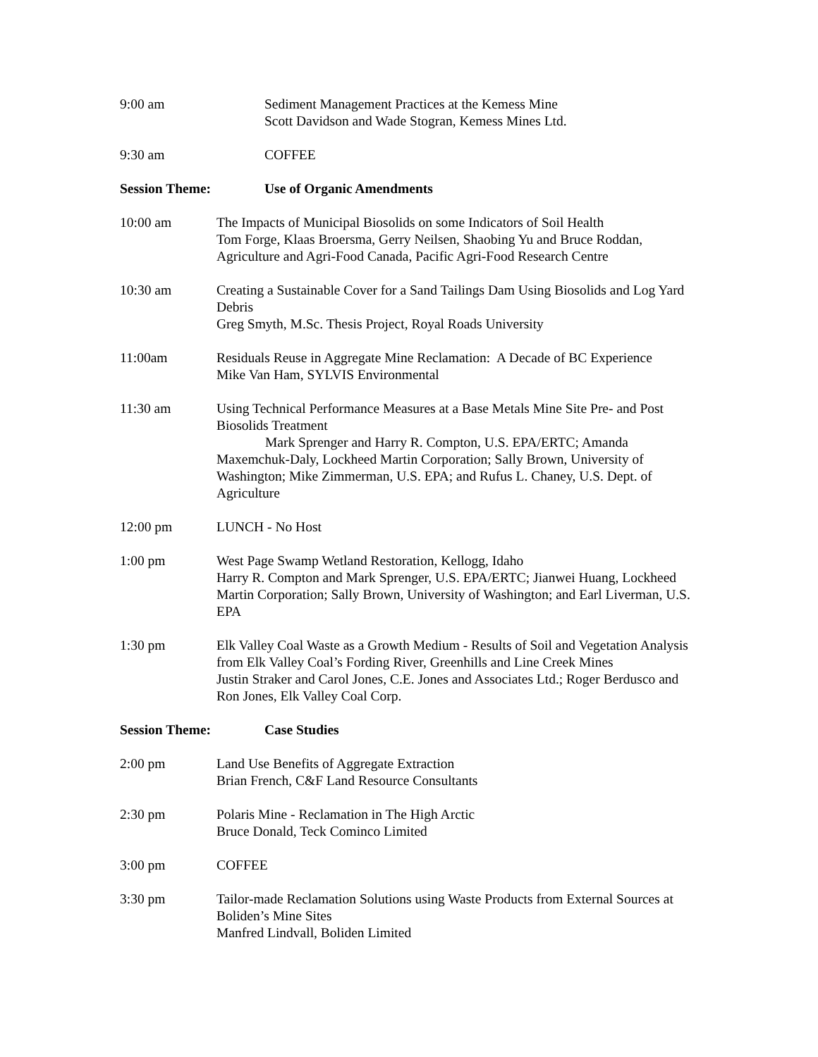9:00 am Sediment Management Practices at the Kemess Mine
Scott Davidson and Wade Stogran, Kemess Mines Ltd.
9:30 am COFFEE
Session Theme: Use of Organic Amendments
10:00 am The Impacts of Municipal Biosolids on some Indicators of Soil Health
Tom Forge, Klaas Broersma, Gerry Neilsen, Shaobing Yu and Bruce Roddan, Agriculture and Agri-Food Canada, Pacific Agri-Food Research Centre
10:30 am Creating a Sustainable Cover for a Sand Tailings Dam Using Biosolids and Log Yard Debris
Greg Smyth, M.Sc. Thesis Project, Royal Roads University
11:00am Residuals Reuse in Aggregate Mine Reclamation: A Decade of BC Experience
Mike Van Ham, SYLVIS Environmental
11:30 am Using Technical Performance Measures at a Base Metals Mine Site Pre- and Post Biosolids Treatment
Mark Sprenger and Harry R. Compton, U.S. EPA/ERTC; Amanda Maxemchuk-Daly, Lockheed Martin Corporation; Sally Brown, University of Washington; Mike Zimmerman, U.S. EPA; and Rufus L. Chaney, U.S. Dept. of Agriculture
12:00 pm LUNCH - No Host
1:00 pm West Page Swamp Wetland Restoration, Kellogg, Idaho
Harry R. Compton and Mark Sprenger, U.S. EPA/ERTC; Jianwei Huang, Lockheed Martin Corporation; Sally Brown, University of Washington; and Earl Liverman, U.S. EPA
1:30 pm Elk Valley Coal Waste as a Growth Medium - Results of Soil and Vegetation Analysis from Elk Valley Coal’s Fording River, Greenhills and Line Creek Mines
Justin Straker and Carol Jones, C.E. Jones and Associates Ltd.; Roger Berdusco and Ron Jones, Elk Valley Coal Corp.
Session Theme: Case Studies
2:00 pm Land Use Benefits of Aggregate Extraction
Brian French, C&F Land Resource Consultants
2:30 pm Polaris Mine - Reclamation in The High Arctic
Bruce Donald, Teck Cominco Limited
3:00 pm COFFEE
3:30 pm Tailor-made Reclamation Solutions using Waste Products from External Sources at Boliden’s Mine Sites
Manfred Lindvall, Boliden Limited